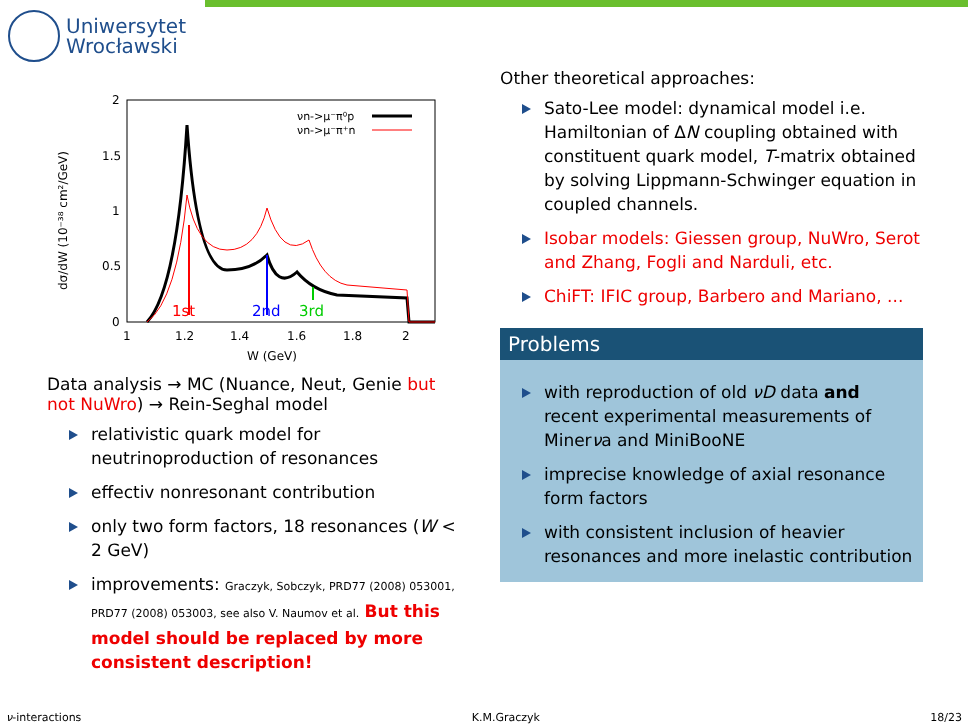Uniwersytet
Wrocławski
2
1.5
1
0.5
0
1
1.2
1.4
1.6
1.8
2
W (GeV)
dσ/dW (10⁻³⁸ cm²/GeV)
νn->μ⁻π⁰p
νn->μ⁻π⁺n
1st
2nd
3rd
Data analysis → MC (Nuance, Neut, Genie but not NuWro) → Rein-Seghal model
relativistic quark model for neutrinoproduction of resonances
effectiv nonresonant contribution
only two form factors, 18 resonances (W < 2 GeV)
improvements: Graczyk, Sobczyk, PRD77 (2008) 053001, PRD77 (2008) 053003, see also V. Naumov et al. But this model should be replaced by more consistent description!
Other theoretical approaches:
Sato-Lee model: dynamical model i.e. Hamiltonian of ΔN coupling obtained with constituent quark model, T-matrix obtained by solving Lippmann-Schwinger equation in coupled channels.
Isobar models: Giessen group, NuWro, Serot and Zhang, Fogli and Narduli, etc.
ChiFT: IFIC group, Barbero and Mariano, ...
Problems
with reproduction of old νD data and recent experimental measurements of Minerνa and MiniBooNE
imprecise knowledge of axial resonance form factors
with consistent inclusion of heavier resonances and more inelastic contribution
ν-interactions K.M.Graczyk 18/23